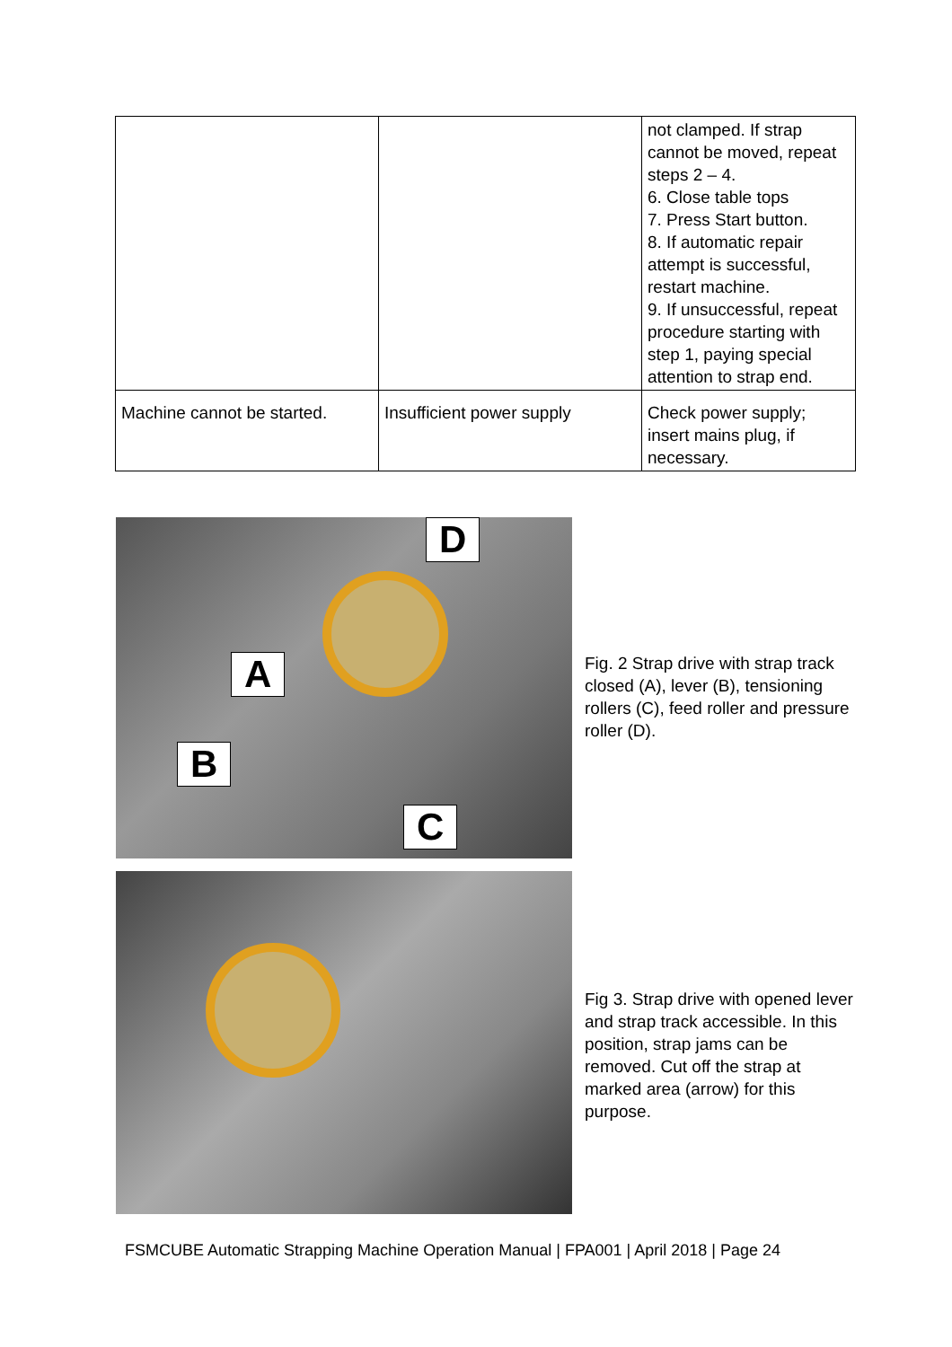| | | not clamped. If strap cannot be moved, repeat steps 2 – 4. 6. Close table tops 7. Press Start button. 8. If automatic repair attempt is successful, restart machine. 9. If unsuccessful, repeat procedure starting with step 1, paying special attention to strap end. |
| Machine cannot be started. | Insufficient power supply | Check power supply; insert mains plug, if necessary. |
D
A
B
C
Fig. 2 Strap drive with strap track closed (A), lever (B), tensioning rollers (C), feed roller and pressure roller (D).
Fig 3. Strap drive with opened lever and strap track accessible. In this position, strap jams can be removed. Cut off the strap at marked area (arrow) for this purpose.
FSMCUBE Automatic Strapping Machine Operation Manual | FPA001 | April 2018 | Page 24